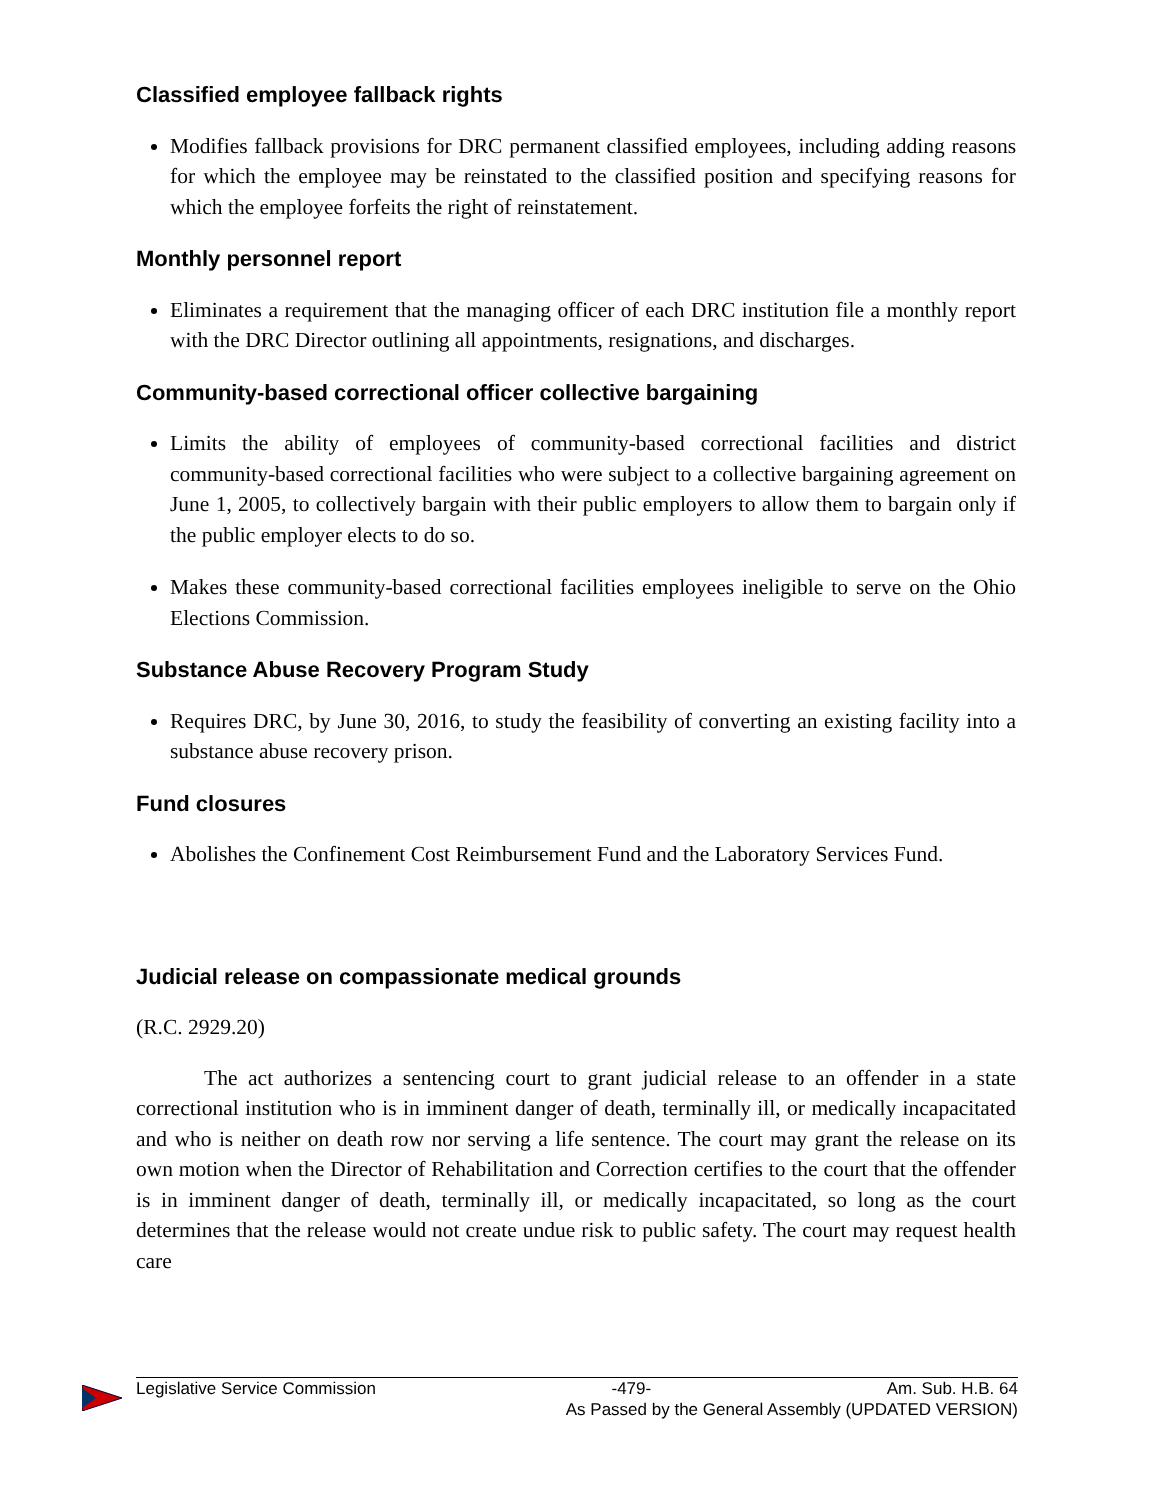Classified employee fallback rights
Modifies fallback provisions for DRC permanent classified employees, including adding reasons for which the employee may be reinstated to the classified position and specifying reasons for which the employee forfeits the right of reinstatement.
Monthly personnel report
Eliminates a requirement that the managing officer of each DRC institution file a monthly report with the DRC Director outlining all appointments, resignations, and discharges.
Community-based correctional officer collective bargaining
Limits the ability of employees of community-based correctional facilities and district community-based correctional facilities who were subject to a collective bargaining agreement on June 1, 2005, to collectively bargain with their public employers to allow them to bargain only if the public employer elects to do so.
Makes these community-based correctional facilities employees ineligible to serve on the Ohio Elections Commission.
Substance Abuse Recovery Program Study
Requires DRC, by June 30, 2016, to study the feasibility of converting an existing facility into a substance abuse recovery prison.
Fund closures
Abolishes the Confinement Cost Reimbursement Fund and the Laboratory Services Fund.
Judicial release on compassionate medical grounds
(R.C. 2929.20)
The act authorizes a sentencing court to grant judicial release to an offender in a state correctional institution who is in imminent danger of death, terminally ill, or medically incapacitated and who is neither on death row nor serving a life sentence. The court may grant the release on its own motion when the Director of Rehabilitation and Correction certifies to the court that the offender is in imminent danger of death, terminally ill, or medically incapacitated, so long as the court determines that the release would not create undue risk to public safety. The court may request health care
Legislative Service Commission -479- Am. Sub. H.B. 64
As Passed by the General Assembly (UPDATED VERSION)